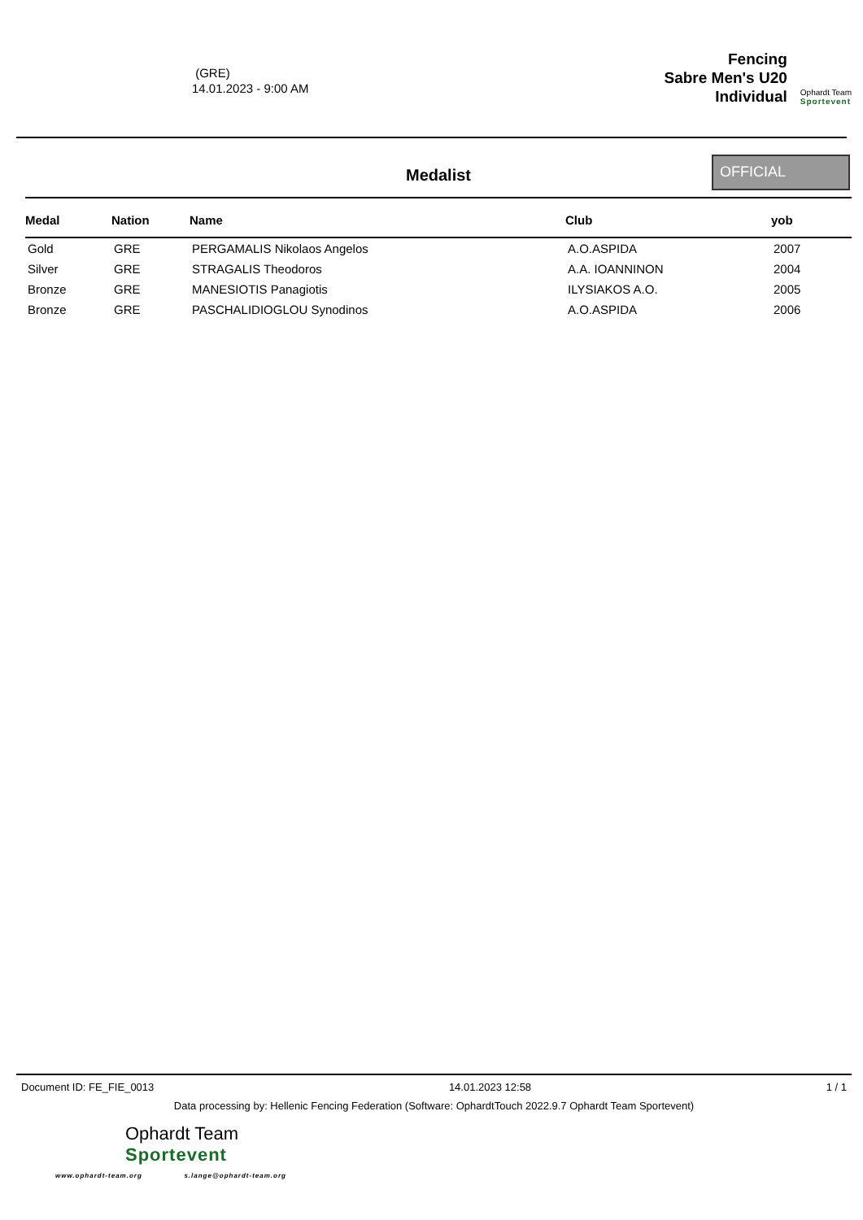(GRE)
14.01.2023 - 9:00 AM
Fencing
Sabre Men's U20
Individual
Ophardt Team
Sportevent
Medalist
OFFICIAL
| Medal | Nation | Name | Club | yob |
| --- | --- | --- | --- | --- |
| Gold | GRE | PERGAMALIS Nikolaos Angelos | A.O.ASPIDA | 2007 |
| Silver | GRE | STRAGALIS Theodoros | A.A. IOANNINON | 2004 |
| Bronze | GRE | MANESIOTIS Panagiotis | ILYSIAKOS A.O. | 2005 |
| Bronze | GRE | PASCHALIDIOGLOU Synodinos | A.O.ASPIDA | 2006 |
Document ID: FE_FIE_0013 14.01.2023 12:58 1 / 1
Data processing by: Hellenic Fencing Federation (Software: OphardtTouch 2022.9.7 Ophardt Team Sportevent)
Ophardt Team
Sportevent
www.ophardt-team.org s.lange@ophardt-team.org